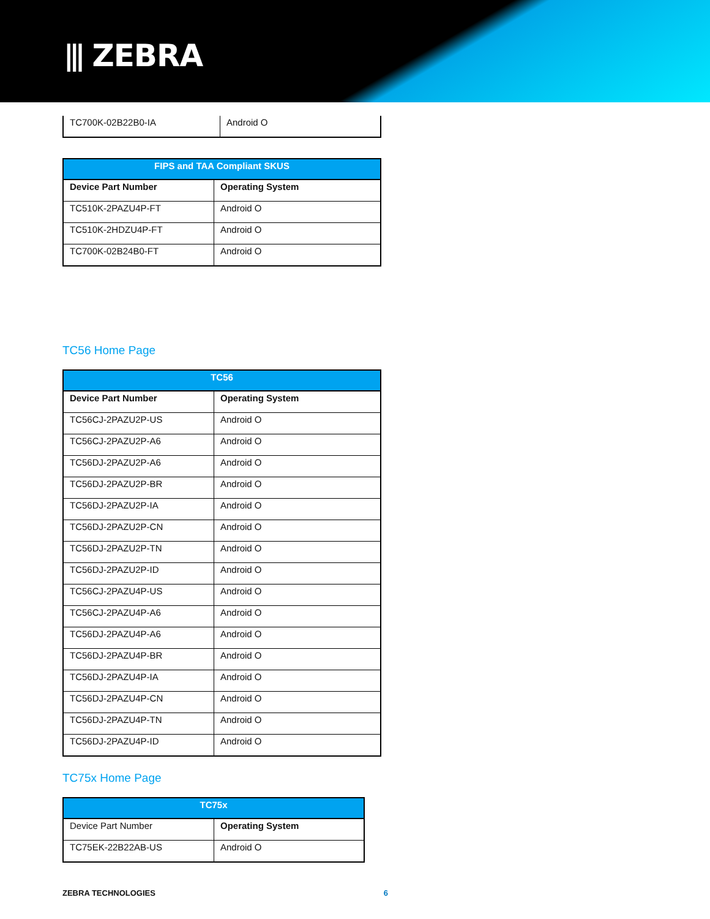⫴ ZEBRA
| TC700K-02B22B0-IA | Android O |
| FIPS and TAA Compliant SKUS | |
| --- | --- |
| Device Part Number | Operating System |
| TC510K-2PAZU4P-FT | Android O |
| TC510K-2HDZU4P-FT | Android O |
| TC700K-02B24B0-FT | Android O |
TC56 Home Page
| TC56 | |
| --- | --- |
| Device Part Number | Operating System |
| TC56CJ-2PAZU2P-US | Android O |
| TC56CJ-2PAZU2P-A6 | Android O |
| TC56DJ-2PAZU2P-A6 | Android O |
| TC56DJ-2PAZU2P-BR | Android O |
| TC56DJ-2PAZU2P-IA | Android O |
| TC56DJ-2PAZU2P-CN | Android O |
| TC56DJ-2PAZU2P-TN | Android O |
| TC56DJ-2PAZU2P-ID | Android O |
| TC56CJ-2PAZU4P-US | Android O |
| TC56CJ-2PAZU4P-A6 | Android O |
| TC56DJ-2PAZU4P-A6 | Android O |
| TC56DJ-2PAZU4P-BR | Android O |
| TC56DJ-2PAZU4P-IA | Android O |
| TC56DJ-2PAZU4P-CN | Android O |
| TC56DJ-2PAZU4P-TN | Android O |
| TC56DJ-2PAZU4P-ID | Android O |
TC75x Home Page
| TC75x | |
| --- | --- |
| Device Part Number | Operating System |
| TC75EK-22B22AB-US | Android O |
ZEBRA TECHNOLOGIES 6